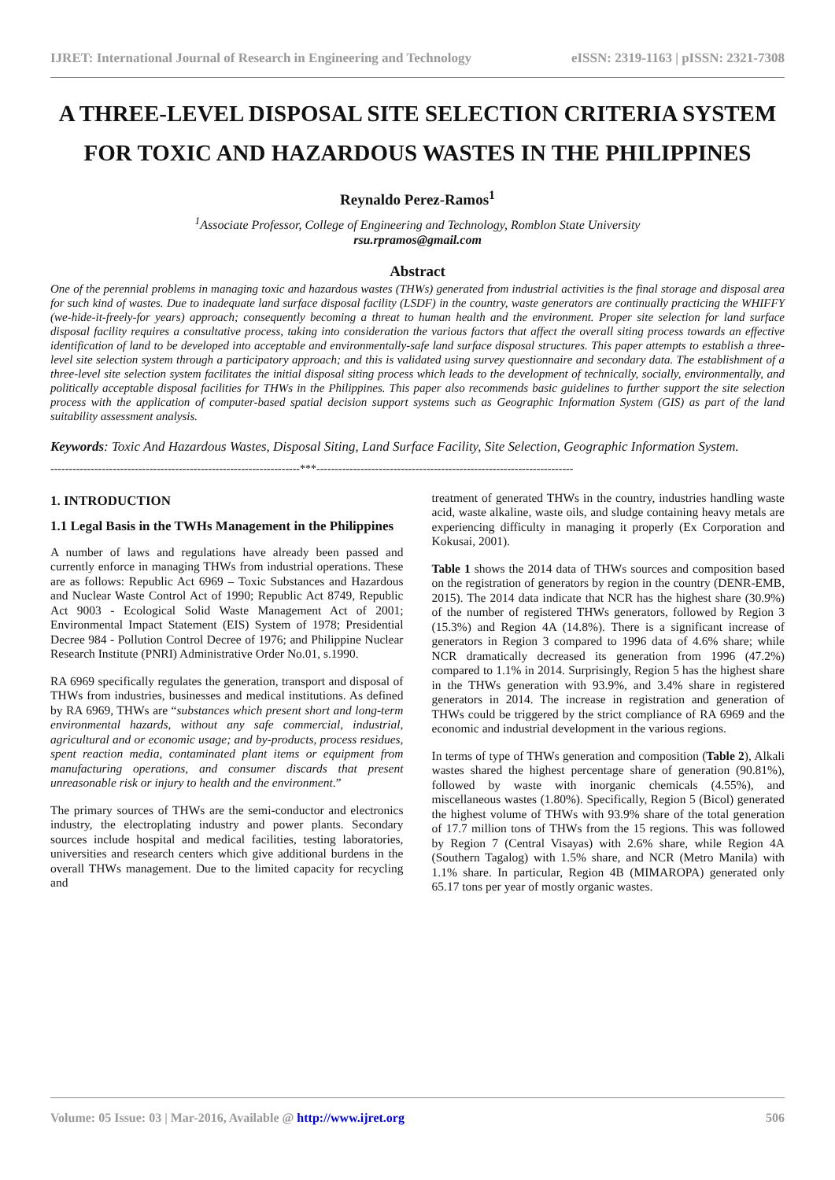IJRET: International Journal of Research in Engineering and Technology eISSN: 2319-1163 | pISSN: 2321-7308
A THREE-LEVEL DISPOSAL SITE SELECTION CRITERIA SYSTEM FOR TOXIC AND HAZARDOUS WASTES IN THE PHILIPPINES
Reynaldo Perez-Ramos<sup>1</sup>
<sup>1</sup> Associate Professor, College of Engineering and Technology, Romblon State University
rsu.rpramos@gmail.com
Abstract
One of the perennial problems in managing toxic and hazardous wastes (THWs) generated from industrial activities is the final storage and disposal area for such kind of wastes. Due to inadequate land surface disposal facility (LSDF) in the country, waste generators are continually practicing the WHIFFY (we-hide-it-freely-for years) approach; consequently becoming a threat to human health and the environment. Proper site selection for land surface disposal facility requires a consultative process, taking into consideration the various factors that affect the overall siting process towards an effective identification of land to be developed into acceptable and environmentally-safe land surface disposal structures. This paper attempts to establish a three-level site selection system through a participatory approach; and this is validated using survey questionnaire and secondary data. The establishment of a three-level site selection system facilitates the initial disposal siting process which leads to the development of technically, socially, environmentally, and politically acceptable disposal facilities for THWs in the Philippines. This paper also recommends basic guidelines to further support the site selection process with the application of computer-based spatial decision support systems such as Geographic Information System (GIS) as part of the land suitability assessment analysis.
Keywords: Toxic And Hazardous Wastes, Disposal Siting, Land Surface Facility, Site Selection, Geographic Information System.
--------------------------------------------------------------------***----------------------------------------------------------------------
1. INTRODUCTION
1.1 Legal Basis in the TWHs Management in the Philippines
A number of laws and regulations have already been passed and currently enforce in managing THWs from industrial operations. These are as follows: Republic Act 6969 – Toxic Substances and Hazardous and Nuclear Waste Control Act of 1990; Republic Act 8749, Republic Act 9003 - Ecological Solid Waste Management Act of 2001; Environmental Impact Statement (EIS) System of 1978; Presidential Decree 984 - Pollution Control Decree of 1976; and Philippine Nuclear Research Institute (PNRI) Administrative Order No.01, s.1990.
RA 6969 specifically regulates the generation, transport and disposal of THWs from industries, businesses and medical institutions. As defined by RA 6969, THWs are “substances which present short and long-term environmental hazards, without any safe commercial, industrial, agricultural and or economic usage; and by-products, process residues, spent reaction media, contaminated plant items or equipment from manufacturing operations, and consumer discards that present unreasonable risk or injury to health and the environment.”
The primary sources of THWs are the semi-conductor and electronics industry, the electroplating industry and power plants. Secondary sources include hospital and medical facilities, testing laboratories, universities and research centers which give additional burdens in the overall THWs management. Due to the limited capacity for recycling and
treatment of generated THWs in the country, industries handling waste acid, waste alkaline, waste oils, and sludge containing heavy metals are experiencing difficulty in managing it properly (Ex Corporation and Kokusai, 2001).
Table 1 shows the 2014 data of THWs sources and composition based on the registration of generators by region in the country (DENR-EMB, 2015). The 2014 data indicate that NCR has the highest share (30.9%) of the number of registered THWs generators, followed by Region 3 (15.3%) and Region 4A (14.8%). There is a significant increase of generators in Region 3 compared to 1996 data of 4.6% share; while NCR dramatically decreased its generation from 1996 (47.2%) compared to 1.1% in 2014. Surprisingly, Region 5 has the highest share in the THWs generation with 93.9%, and 3.4% share in registered generators in 2014. The increase in registration and generation of THWs could be triggered by the strict compliance of RA 6969 and the economic and industrial development in the various regions.
In terms of type of THWs generation and composition (Table 2), Alkali wastes shared the highest percentage share of generation (90.81%), followed by waste with inorganic chemicals (4.55%), and miscellaneous wastes (1.80%). Specifically, Region 5 (Bicol) generated the highest volume of THWs with 93.9% share of the total generation of 17.7 million tons of THWs from the 15 regions. This was followed by Region 7 (Central Visayas) with 2.6% share, while Region 4A (Southern Tagalog) with 1.5% share, and NCR (Metro Manila) with 1.1% share. In particular, Region 4B (MIMAROPA) generated only 65.17 tons per year of mostly organic wastes.
Volume: 05 Issue: 03 | Mar-2016, Available @ http://www.ijret.org 506